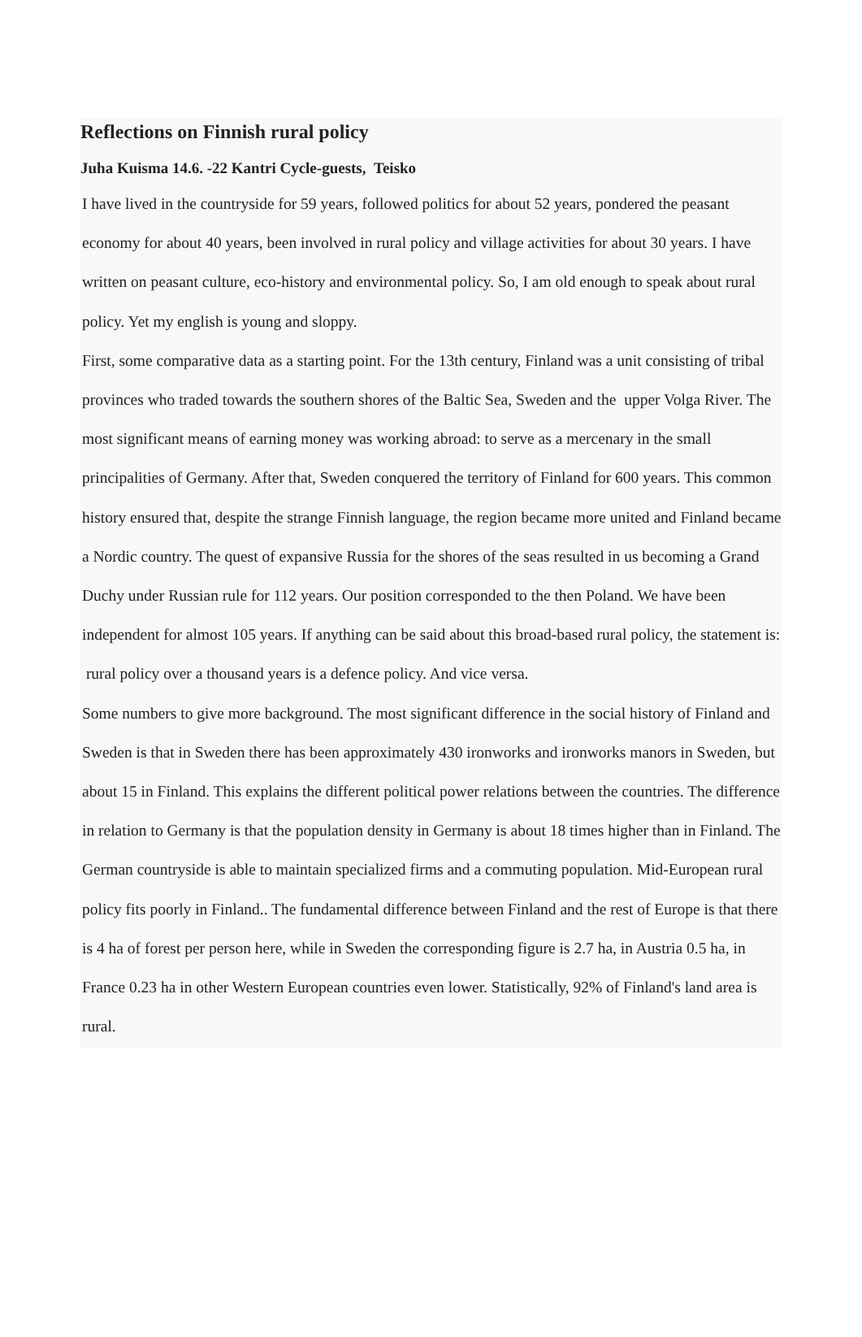Reflections on Finnish rural policy
Juha Kuisma 14.6. -22 Kantri Cycle-guests, Teisko
I have lived in the countryside for 59 years, followed politics for about 52 years, pondered the peasant economy for about 40 years, been involved in rural policy and village activities for about 30 years. I have written on peasant culture, eco-history and environmental policy. So, I am old enough to speak about rural policy. Yet my english is young and sloppy.
First, some comparative data as a starting point. For the 13th century, Finland was a unit consisting of tribal provinces who traded towards the southern shores of the Baltic Sea, Sweden and the upper Volga River. The most significant means of earning money was working abroad: to serve as a mercenary in the small principalities of Germany. After that, Sweden conquered the territory of Finland for 600 years. This common history ensured that, despite the strange Finnish language, the region became more united and Finland became a Nordic country. The quest of expansive Russia for the shores of the seas resulted in us becoming a Grand Duchy under Russian rule for 112 years. Our position corresponded to the then Poland. We have been independent for almost 105 years. If anything can be said about this broad-based rural policy, the statement is: rural policy over a thousand years is a defence policy. And vice versa.
Some numbers to give more background. The most significant difference in the social history of Finland and Sweden is that in Sweden there has been approximately 430 ironworks and ironworks manors in Sweden, but about 15 in Finland. This explains the different political power relations between the countries. The difference in relation to Germany is that the population density in Germany is about 18 times higher than in Finland. The German countryside is able to maintain specialized firms and a commuting population. Mid-European rural policy fits poorly in Finland.. The fundamental difference between Finland and the rest of Europe is that there is 4 ha of forest per person here, while in Sweden the corresponding figure is 2.7 ha, in Austria 0.5 ha, in France 0.23 ha in other Western European countries even lower. Statistically, 92% of Finland's land area is rural.